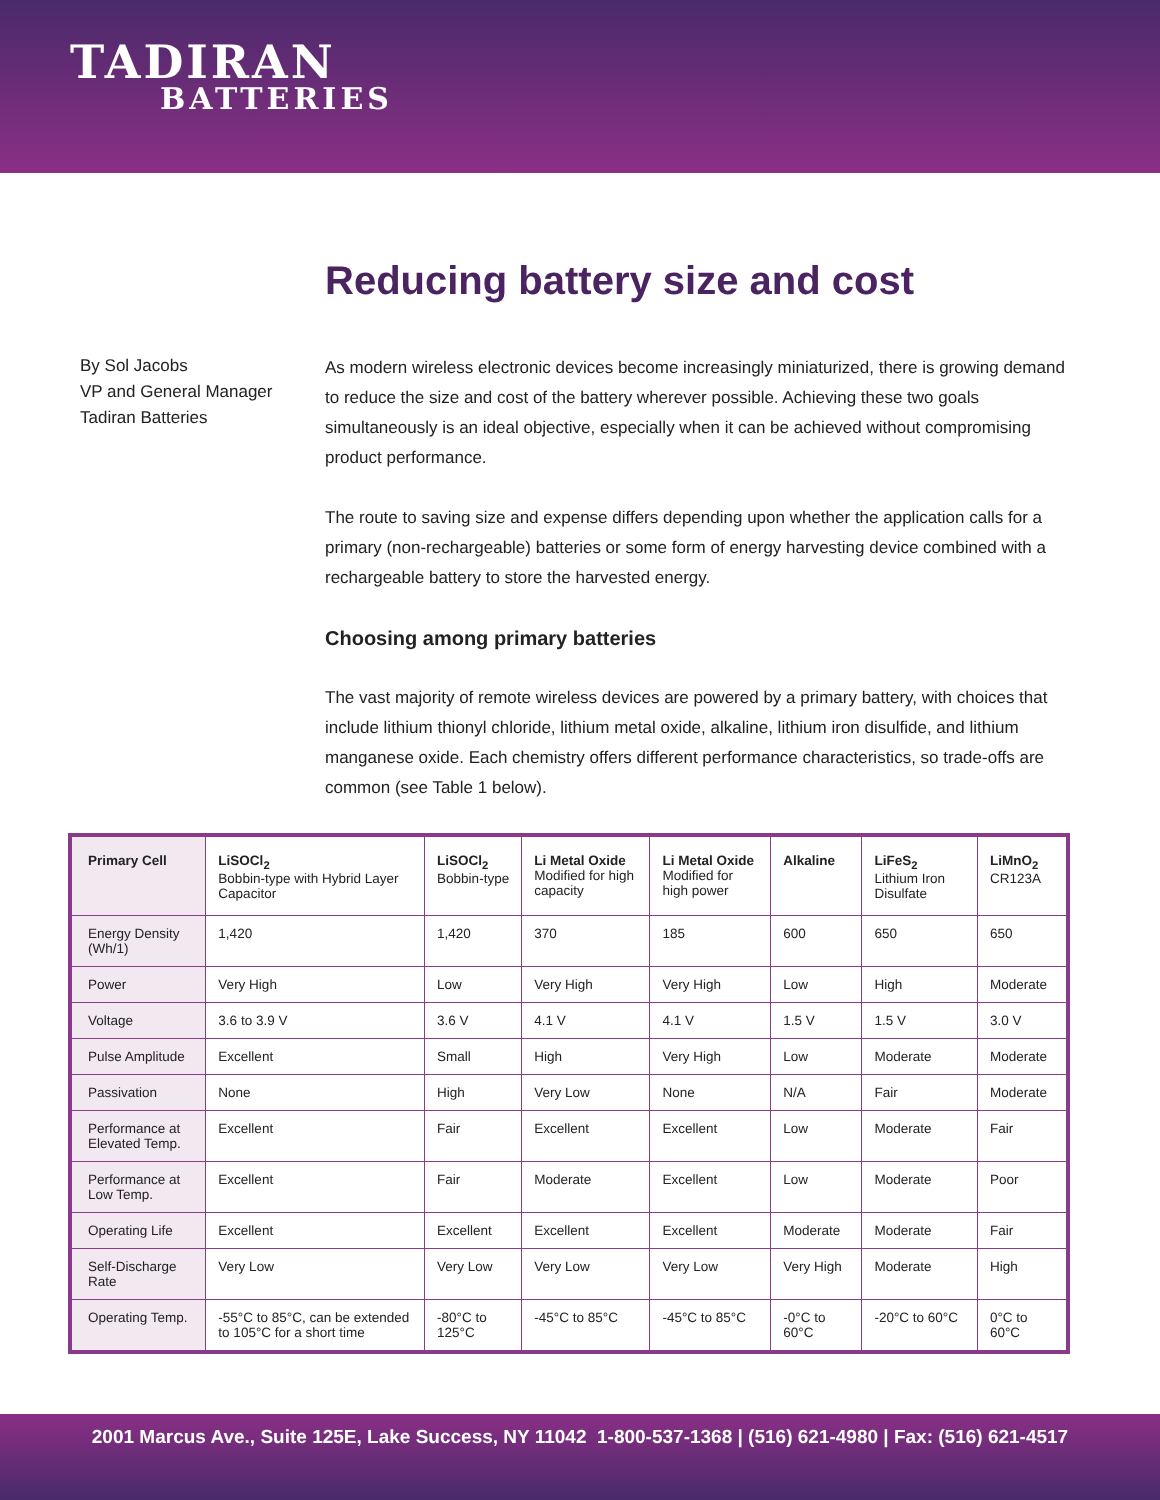TADIRAN
BATTERIES
Reducing battery size and cost
By Sol Jacobs
VP and General Manager
Tadiran Batteries
As modern wireless electronic devices become increasingly miniaturized, there is growing demand to reduce the size and cost of the battery wherever possible. Achieving these two goals simultaneously is an ideal objective, especially when it can be achieved without compromising product performance.
The route to saving size and expense differs depending upon whether the application calls for a primary (non-rechargeable) batteries or some form of energy harvesting device combined with a rechargeable battery to store the harvested energy.
Choosing among primary batteries
The vast majority of remote wireless devices are powered by a primary battery, with choices that include lithium thionyl chloride, lithium metal oxide, alkaline, lithium iron disulfide, and lithium manganese oxide. Each chemistry offers different performance characteristics, so trade-offs are common (see Table 1 below).
| Primary Cell | LiSOCl<sub>2</sub> Bobbin-type with Hybrid Layer Capacitor | LiSOCl<sub>2</sub> Bobbin-type | Li Metal Oxide Modified for high capacity | Li Metal Oxide Modified for high power | Alkaline | LiFeS<sub>2</sub> Lithium Iron Disulfate | LiMnO<sub>2</sub> CR123A |
| --- | --- | --- | --- | --- | --- | --- | --- |
| Energy Density (Wh/1) | 1,420 | 1,420 | 370 | 185 | 600 | 650 | 650 |
| Power | Very High | Low | Very High | Very High | Low | High | Moderate |
| Voltage | 3.6 to 3.9 V | 3.6 V | 4.1 V | 4.1 V | 1.5 V | 1.5 V | 3.0 V |
| Pulse Amplitude | Excellent | Small | High | Very High | Low | Moderate | Moderate |
| Passivation | None | High | Very Low | None | N/A | Fair | Moderate |
| Performance at Elevated Temp. | Excellent | Fair | Excellent | Excellent | Low | Moderate | Fair |
| Performance at Low Temp. | Excellent | Fair | Moderate | Excellent | Low | Moderate | Poor |
| Operating Life | Excellent | Excellent | Excellent | Excellent | Moderate | Moderate | Fair |
| Self-Discharge Rate | Very Low | Very Low | Very Low | Very Low | Very High | Moderate | High |
| Operating Temp. | -55°C to 85°C, can be extended to 105°C for a short time | -80°C to 125°C | -45°C to 85°C | -45°C to 85°C | -0°C to 60°C | -20°C to 60°C | 0°C to 60°C |
2001 Marcus Ave., Suite 125E, Lake Success, NY 11042 1-800-537-1368 | (516) 621-4980 | Fax: (516) 621-4517